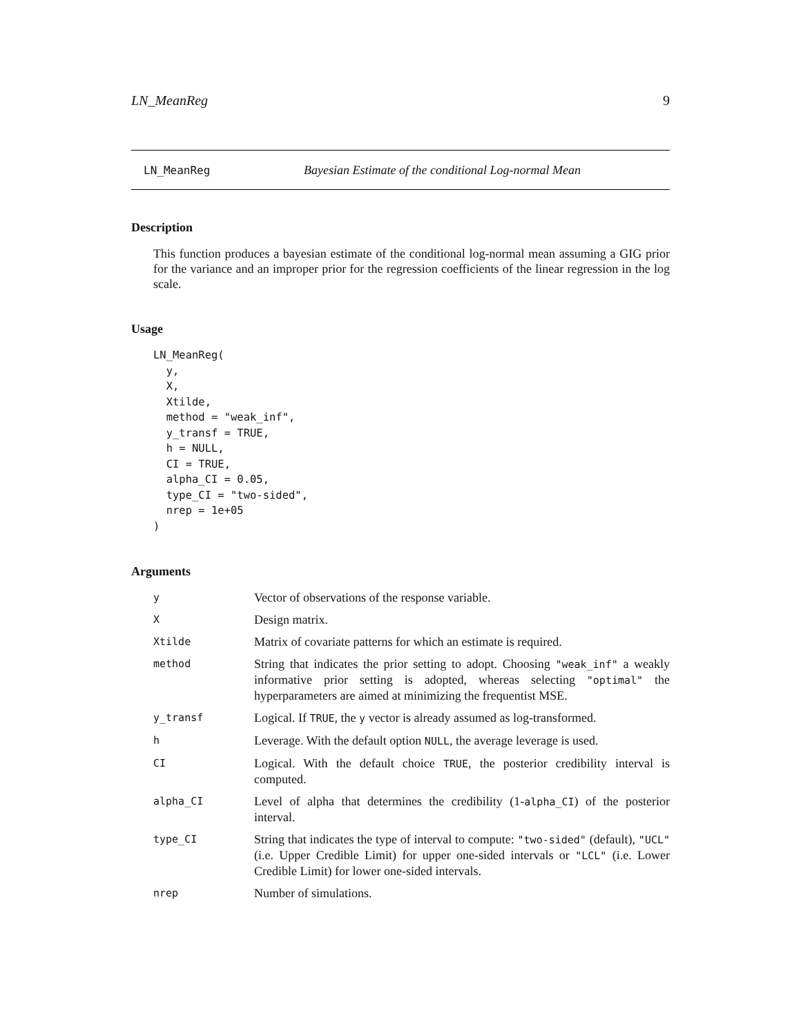LN_MeanReg 9
LN_MeanReg Bayesian Estimate of the conditional Log-normal Mean
Description
This function produces a bayesian estimate of the conditional log-normal mean assuming a GIG prior for the variance and an improper prior for the regression coefficients of the linear regression in the log scale.
Usage
LN_MeanReg(
  y,
  X,
  Xtilde,
  method = "weak_inf",
  y_transf = TRUE,
  h = NULL,
  CI = TRUE,
  alpha_CI = 0.05,
  type_CI = "two-sided",
  nrep = 1e+05
)
Arguments
| y | Vector of observations of the response variable. |
| X | Design matrix. |
| Xtilde | Matrix of covariate patterns for which an estimate is required. |
| method | String that indicates the prior setting to adopt. Choosing "weak_inf" a weakly informative prior setting is adopted, whereas selecting "optimal" the hyperparameters are aimed at minimizing the frequentist MSE. |
| y_transf | Logical. If TRUE , the y vector is already assumed as log-transformed. |
| h | Leverage. With the default option NULL , the average leverage is used. |
| CI | Logical. With the default choice TRUE , the posterior credibility interval is computed. |
| alpha_CI | Level of alpha that determines the credibility (1- alpha_CI ) of the posterior interval. |
| type_CI | String that indicates the type of interval to compute: "two-sided" (default), "UCL" (i.e. Upper Credible Limit) for upper one-sided intervals or "LCL" (i.e. Lower Credible Limit) for lower one-sided intervals. |
| nrep | Number of simulations. |